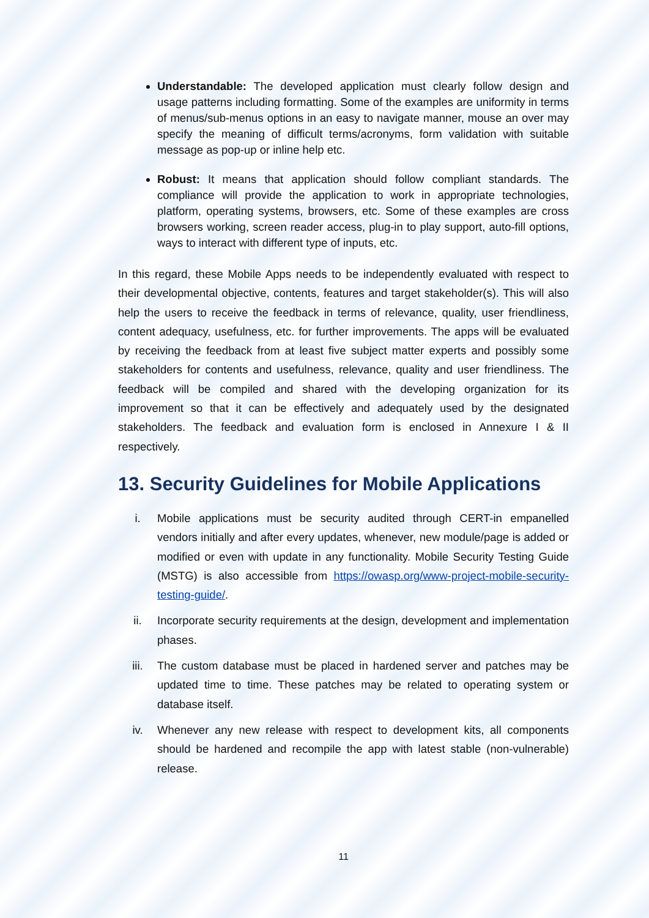Understandable: The developed application must clearly follow design and usage patterns including formatting. Some of the examples are uniformity in terms of menus/sub-menus options in an easy to navigate manner, mouse an over may specify the meaning of difficult terms/acronyms, form validation with suitable message as pop-up or inline help etc.
Robust: It means that application should follow compliant standards. The compliance will provide the application to work in appropriate technologies, platform, operating systems, browsers, etc. Some of these examples are cross browsers working, screen reader access, plug-in to play support, auto-fill options, ways to interact with different type of inputs, etc.
In this regard, these Mobile Apps needs to be independently evaluated with respect to their developmental objective, contents, features and target stakeholder(s). This will also help the users to receive the feedback in terms of relevance, quality, user friendliness, content adequacy, usefulness, etc. for further improvements. The apps will be evaluated by receiving the feedback from at least five subject matter experts and possibly some stakeholders for contents and usefulness, relevance, quality and user friendliness. The feedback will be compiled and shared with the developing organization for its improvement so that it can be effectively and adequately used by the designated stakeholders. The feedback and evaluation form is enclosed in Annexure I & II respectively.
13. Security Guidelines for Mobile Applications
i. Mobile applications must be security audited through CERT-in empanelled vendors initially and after every updates, whenever, new module/page is added or modified or even with update in any functionality. Mobile Security Testing Guide (MSTG) is also accessible from https://owasp.org/www-project-mobile-security-testing-guide/.
ii. Incorporate security requirements at the design, development and implementation phases.
iii. The custom database must be placed in hardened server and patches may be updated time to time. These patches may be related to operating system or database itself.
iv. Whenever any new release with respect to development kits, all components should be hardened and recompile the app with latest stable (non-vulnerable) release.
11